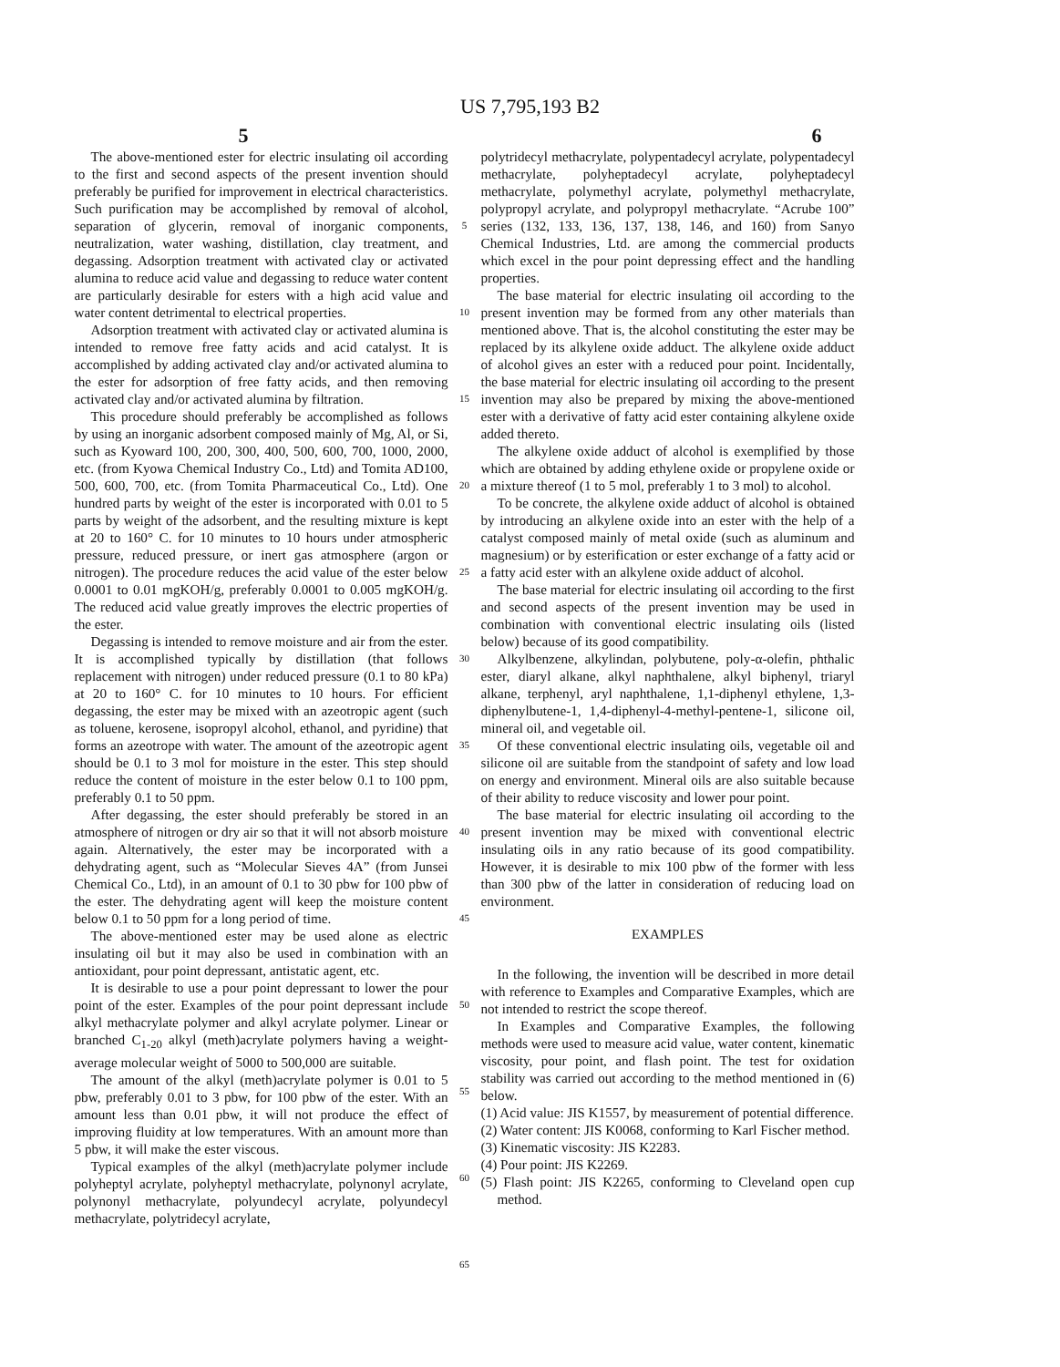US 7,795,193 B2
5 6
The above-mentioned ester for electric insulating oil according to the first and second aspects of the present invention should preferably be purified for improvement in electrical characteristics. Such purification may be accomplished by removal of alcohol, separation of glycerin, removal of inorganic components, neutralization, water washing, distillation, clay treatment, and degassing. Adsorption treatment with activated clay or activated alumina to reduce acid value and degassing to reduce water content are particularly desirable for esters with a high acid value and water content detrimental to electrical properties.
Adsorption treatment with activated clay or activated alumina is intended to remove free fatty acids and acid catalyst. It is accomplished by adding activated clay and/or activated alumina to the ester for adsorption of free fatty acids, and then removing activated clay and/or activated alumina by filtration.
This procedure should preferably be accomplished as follows by using an inorganic adsorbent composed mainly of Mg, Al, or Si, such as Kyoward 100, 200, 300, 400, 500, 600, 700, 1000, 2000, etc. (from Kyowa Chemical Industry Co., Ltd) and Tomita AD100, 500, 600, 700, etc. (from Tomita Pharmaceutical Co., Ltd). One hundred parts by weight of the ester is incorporated with 0.01 to 5 parts by weight of the adsorbent, and the resulting mixture is kept at 20 to 160° C. for 10 minutes to 10 hours under atmospheric pressure, reduced pressure, or inert gas atmosphere (argon or nitrogen). The procedure reduces the acid value of the ester below 0.0001 to 0.01 mgKOH/g, preferably 0.0001 to 0.005 mgKOH/g. The reduced acid value greatly improves the electric properties of the ester.
Degassing is intended to remove moisture and air from the ester. It is accomplished typically by distillation (that follows replacement with nitrogen) under reduced pressure (0.1 to 80 kPa) at 20 to 160° C. for 10 minutes to 10 hours. For efficient degassing, the ester may be mixed with an azeotropic agent (such as toluene, kerosene, isopropyl alcohol, ethanol, and pyridine) that forms an azeotrope with water. The amount of the azeotropic agent should be 0.1 to 3 mol for moisture in the ester. This step should reduce the content of moisture in the ester below 0.1 to 100 ppm, preferably 0.1 to 50 ppm.
After degassing, the ester should preferably be stored in an atmosphere of nitrogen or dry air so that it will not absorb moisture again. Alternatively, the ester may be incorporated with a dehydrating agent, such as “Molecular Sieves 4A” (from Junsei Chemical Co., Ltd), in an amount of 0.1 to 30 pbw for 100 pbw of the ester. The dehydrating agent will keep the moisture content below 0.1 to 50 ppm for a long period of time.
The above-mentioned ester may be used alone as electric insulating oil but it may also be used in combination with an antioxidant, pour point depressant, antistatic agent, etc.
It is desirable to use a pour point depressant to lower the pour point of the ester. Examples of the pour point depressant include alkyl methacrylate polymer and alkyl acrylate polymer. Linear or branched C<sub>1-20</sub> alkyl (meth)acrylate polymers having a weight-average molecular weight of 5000 to 500,000 are suitable.
The amount of the alkyl (meth)acrylate polymer is 0.01 to 5 pbw, preferably 0.01 to 3 pbw, for 100 pbw of the ester. With an amount less than 0.01 pbw, it will not produce the effect of improving fluidity at low temperatures. With an amount more than 5 pbw, it will make the ester viscous.
Typical examples of the alkyl (meth)acrylate polymer include polyheptyl acrylate, polyheptyl methacrylate, polynonyl acrylate, polynonyl methacrylate, polyundecyl acrylate, polyundecyl methacrylate, polytridecyl acrylate,
5
10
15
20
25
30
35
40
45
50
55
60
65
polytridecyl methacrylate, polypentadecyl acrylate, polypentadecyl methacrylate, polyheptadecyl acrylate, polyheptadecyl methacrylate, polymethyl acrylate, polymethyl methacrylate, polypropyl acrylate, and polypropyl methacrylate. “Acrube 100” series (132, 133, 136, 137, 138, 146, and 160) from Sanyo Chemical Industries, Ltd. are among the commercial products which excel in the pour point depressing effect and the handling properties.
The base material for electric insulating oil according to the present invention may be formed from any other materials than mentioned above. That is, the alcohol constituting the ester may be replaced by its alkylene oxide adduct. The alkylene oxide adduct of alcohol gives an ester with a reduced pour point. Incidentally, the base material for electric insulating oil according to the present invention may also be prepared by mixing the above-mentioned ester with a derivative of fatty acid ester containing alkylene oxide added thereto.
The alkylene oxide adduct of alcohol is exemplified by those which are obtained by adding ethylene oxide or propylene oxide or a mixture thereof (1 to 5 mol, preferably 1 to 3 mol) to alcohol.
To be concrete, the alkylene oxide adduct of alcohol is obtained by introducing an alkylene oxide into an ester with the help of a catalyst composed mainly of metal oxide (such as aluminum and magnesium) or by esterification or ester exchange of a fatty acid or a fatty acid ester with an alkylene oxide adduct of alcohol.
The base material for electric insulating oil according to the first and second aspects of the present invention may be used in combination with conventional electric insulating oils (listed below) because of its good compatibility.
Alkylbenzene, alkylindan, polybutene, poly-α-olefin, phthalic ester, diaryl alkane, alkyl naphthalene, alkyl biphenyl, triaryl alkane, terphenyl, aryl naphthalene, 1,1-diphenyl ethylene, 1,3-diphenylbutene-1, 1,4-diphenyl-4-methyl-pentene-1, silicone oil, mineral oil, and vegetable oil.
Of these conventional electric insulating oils, vegetable oil and silicone oil are suitable from the standpoint of safety and low load on energy and environment. Mineral oils are also suitable because of their ability to reduce viscosity and lower pour point.
The base material for electric insulating oil according to the present invention may be mixed with conventional electric insulating oils in any ratio because of its good compatibility. However, it is desirable to mix 100 pbw of the former with less than 300 pbw of the latter in consideration of reducing load on environment.
EXAMPLES
In the following, the invention will be described in more detail with reference to Examples and Comparative Examples, which are not intended to restrict the scope thereof.
In Examples and Comparative Examples, the following methods were used to measure acid value, water content, kinematic viscosity, pour point, and flash point. The test for oxidation stability was carried out according to the method mentioned in (6) below.
(1) Acid value: JIS K1557, by measurement of potential difference.
(2) Water content: JIS K0068, conforming to Karl Fischer method.
(3) Kinematic viscosity: JIS K2283.
(4) Pour point: JIS K2269.
(5) Flash point: JIS K2265, conforming to Cleveland open cup method.